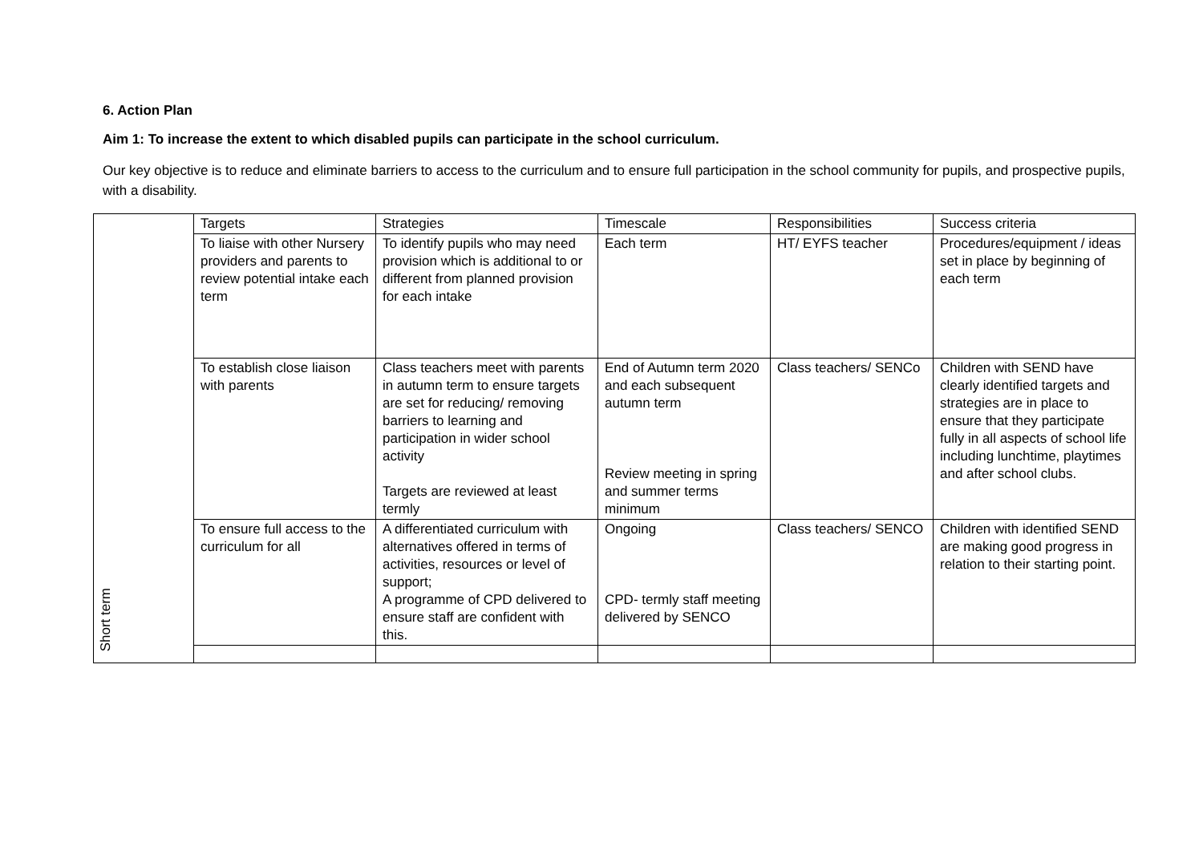6. Action Plan
Aim 1: To increase the extent to which disabled pupils can participate in the school curriculum.
Our key objective is to reduce and eliminate barriers to access to the curriculum and to ensure full participation in the school community for pupils, and prospective pupils, with a disability.
| Short term | Targets | Strategies | Timescale | Responsibilities | Success criteria |
| | To liaise with other Nursery providers and parents to review potential intake each term | To identify pupils who may need provision which is additional to or different from planned provision for each intake | Each term | HT/ EYFS teacher | Procedures/equipment / ideas set in place by beginning of each term |
| | To establish close liaison with parents | Class teachers meet with parents in autumn term to ensure targets are set for reducing/ removing barriers to learning and participation in wider school activity Targets are reviewed at least termly | End of Autumn term 2020 and each subsequent autumn term Review meeting in spring and summer terms minimum | Class teachers/ SENCo | Children with SEND have clearly identified targets and strategies are in place to ensure that they participate fully in all aspects of school life including lunchtime, playtimes and after school clubs. |
| | To ensure full access to the curriculum for all | A differentiated curriculum with alternatives offered in terms of activities, resources or level of support; A programme of CPD delivered to ensure staff are confident with this. | Ongoing CPD- termly staff meeting delivered by SENCO | Class teachers/ SENCO | Children with identified SEND are making good progress in relation to their starting point. |